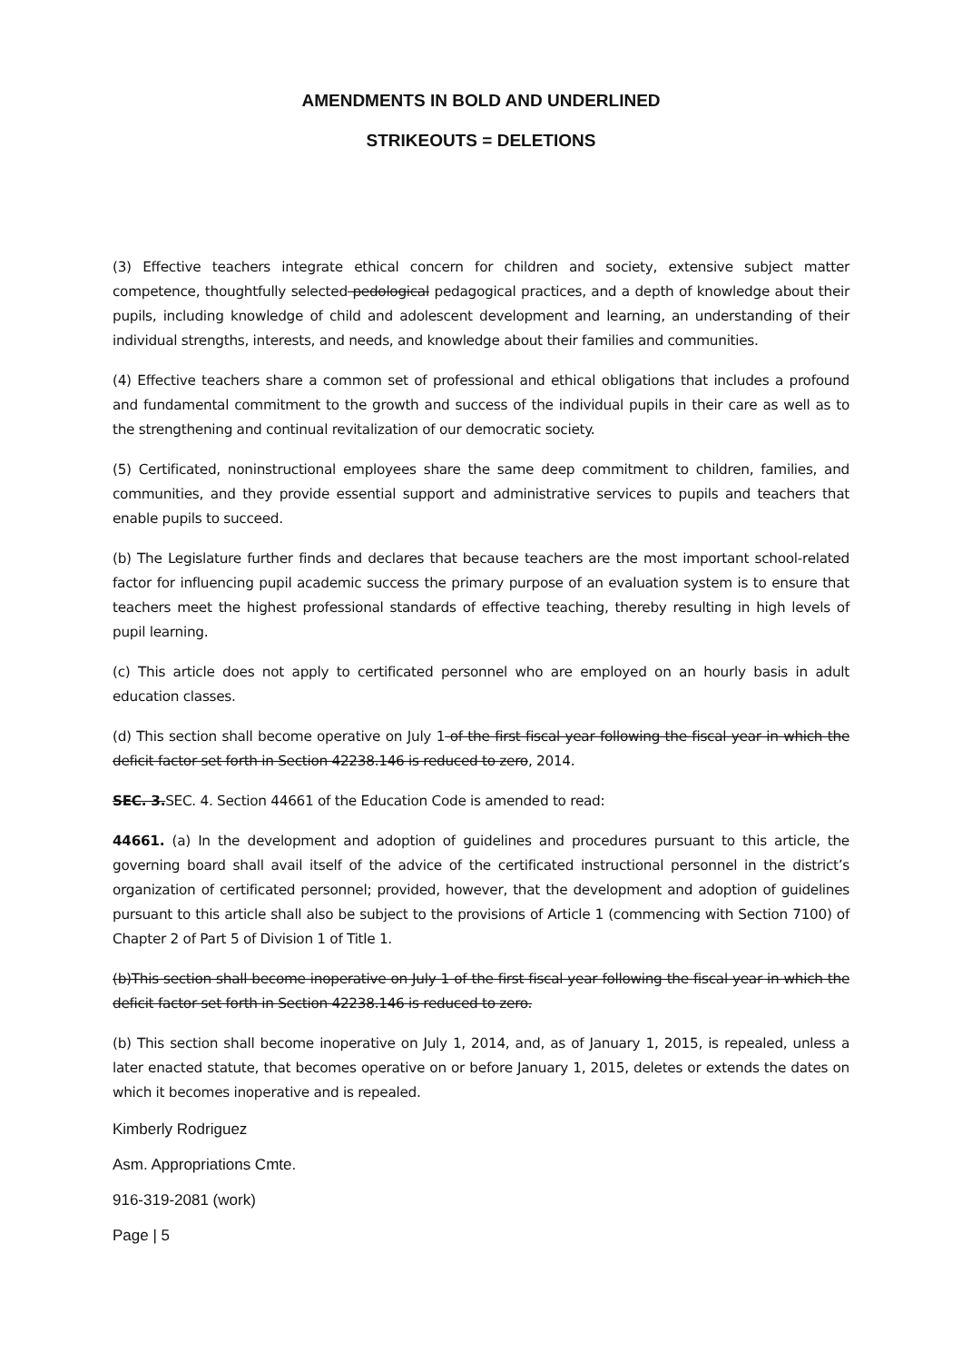AMENDMENTS IN BOLD AND UNDERLINED
STRIKEOUTS = DELETIONS
(3) Effective teachers integrate ethical concern for children and society, extensive subject matter competence, thoughtfully selected pedological pedagogical practices, and a depth of knowledge about their pupils, including knowledge of child and adolescent development and learning, an understanding of their individual strengths, interests, and needs, and knowledge about their families and communities.
(4) Effective teachers share a common set of professional and ethical obligations that includes a profound and fundamental commitment to the growth and success of the individual pupils in their care as well as to the strengthening and continual revitalization of our democratic society.
(5) Certificated, noninstructional employees share the same deep commitment to children, families, and communities, and they provide essential support and administrative services to pupils and teachers that enable pupils to succeed.
(b) The Legislature further finds and declares that because teachers are the most important school-related factor for influencing pupil academic success the primary purpose of an evaluation system is to ensure that teachers meet the highest professional standards of effective teaching, thereby resulting in high levels of pupil learning.
(c) This article does not apply to certificated personnel who are employed on an hourly basis in adult education classes.
(d) This section shall become operative on July 1 of the first fiscal year following the fiscal year in which the deficit factor set forth in Section 42238.146 is reduced to zero, 2014.
SEC. 3. SEC. 4. Section 44661 of the Education Code is amended to read:
44661. (a) In the development and adoption of guidelines and procedures pursuant to this article, the governing board shall avail itself of the advice of the certificated instructional personnel in the district’s organization of certificated personnel; provided, however, that the development and adoption of guidelines pursuant to this article shall also be subject to the provisions of Article 1 (commencing with Section 7100) of Chapter 2 of Part 5 of Division 1 of Title 1.
(b)This section shall become inoperative on July 1 of the first fiscal year following the fiscal year in which the deficit factor set forth in Section 42238.146 is reduced to zero.
(b) This section shall become inoperative on July 1, 2014, and, as of January 1, 2015, is repealed, unless a later enacted statute, that becomes operative on or before January 1, 2015, deletes or extends the dates on which it becomes inoperative and is repealed.
Kimberly Rodriguez
Asm. Appropriations Cmte.
916-319-2081 (work)
Page | 5